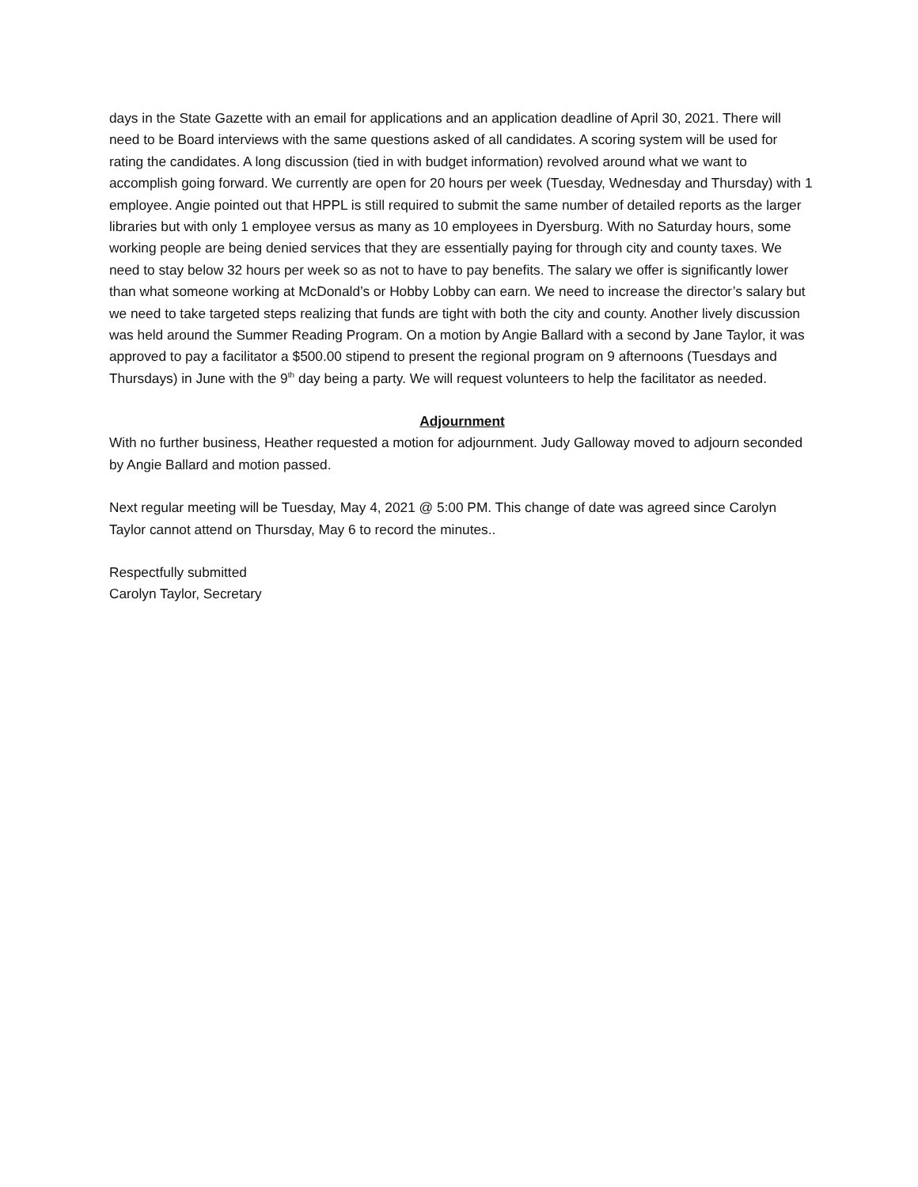days in the State Gazette with an email for applications and an application deadline of April 30, 2021. There will need to be Board interviews with the same questions asked of all candidates. A scoring system will be used for rating the candidates. A long discussion (tied in with budget information) revolved around what we want to accomplish going forward. We currently are open for 20 hours per week (Tuesday, Wednesday and Thursday) with 1 employee. Angie pointed out that HPPL is still required to submit the same number of detailed reports as the larger libraries but with only 1 employee versus as many as 10 employees in Dyersburg. With no Saturday hours, some working people are being denied services that they are essentially paying for through city and county taxes. We need to stay below 32 hours per week so as not to have to pay benefits. The salary we offer is significantly lower than what someone working at McDonald’s or Hobby Lobby can earn. We need to increase the director’s salary but we need to take targeted steps realizing that funds are tight with both the city and county. Another lively discussion was held around the Summer Reading Program. On a motion by Angie Ballard with a second by Jane Taylor, it was approved to pay a facilitator a $500.00 stipend to present the regional program on 9 afternoons (Tuesdays and Thursdays) in June with the 9<sup>th</sup> day being a party. We will request volunteers to help the facilitator as needed.
Adjournment
With no further business, Heather requested a motion for adjournment. Judy Galloway moved to adjourn seconded by Angie Ballard and motion passed.
Next regular meeting will be Tuesday, May 4, 2021 @ 5:00 PM. This change of date was agreed since Carolyn Taylor cannot attend on Thursday, May 6 to record the minutes..
Respectfully submitted
Carolyn Taylor, Secretary